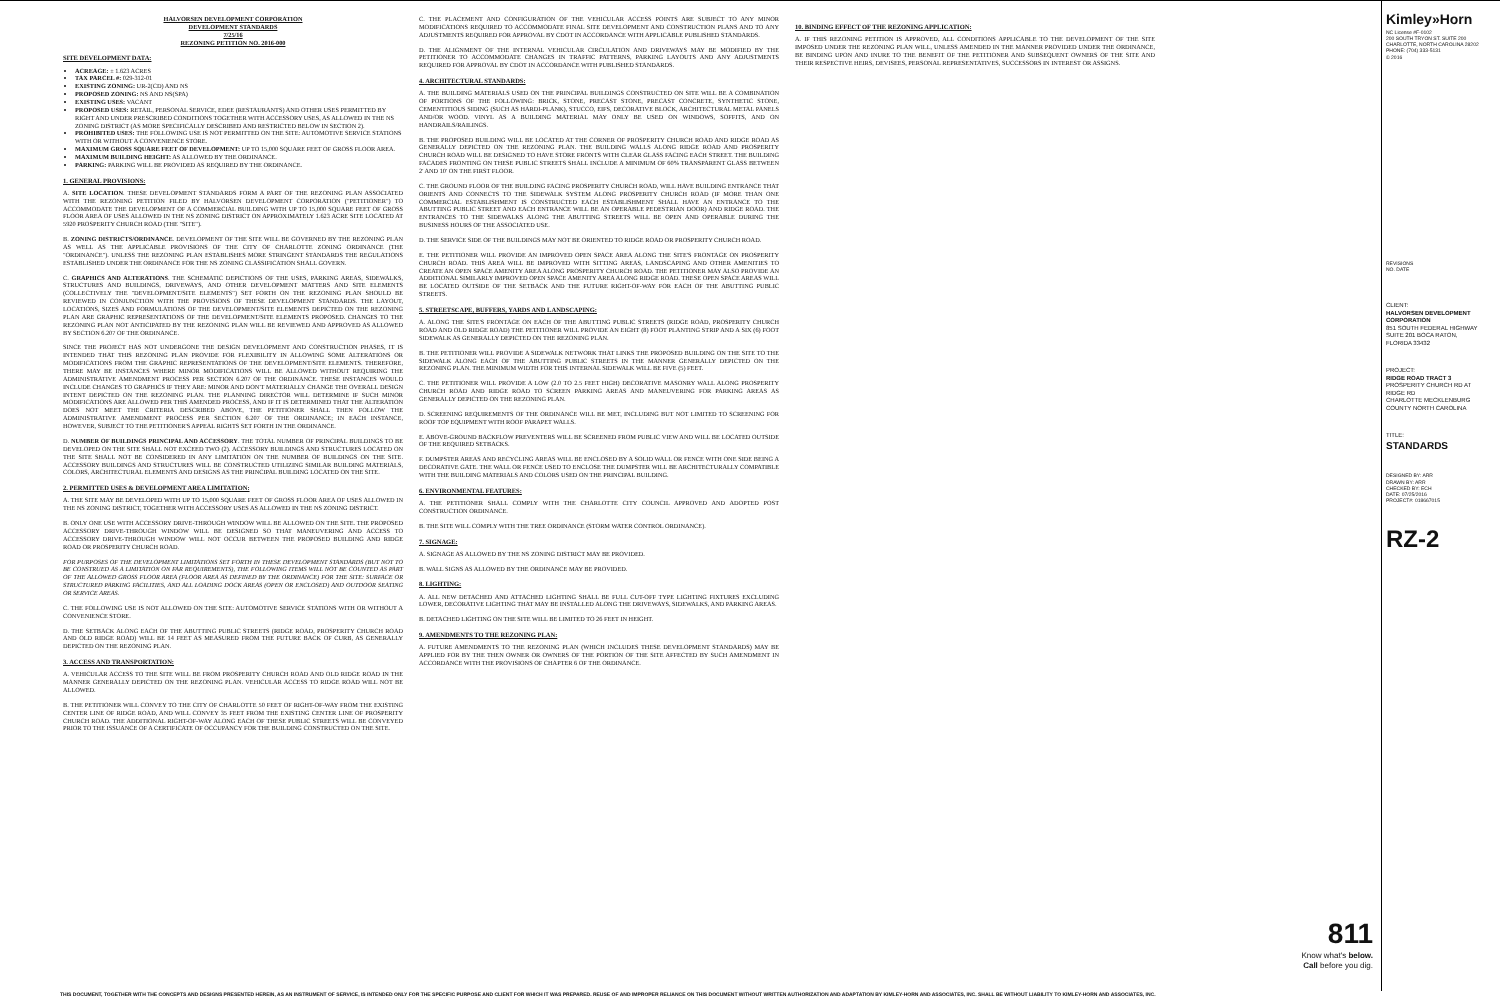HALVORSEN DEVELOPMENT CORPORATION
DEVELOPMENT STANDARDS
7/25/16
REZONING PETITION NO. 2016-000
SITE DEVELOPMENT DATA:
ACREAGE: ± 1.623 ACRES
TAX PARCEL #: 029-312-01
EXISTING ZONING: UR-2(CD) AND NS
PROPOSED ZONING: NS AND NS(SPA)
EXISTING USES: VACANT
PROPOSED USES: RETAIL, PERSONAL SERVICE, EDEE (RESTAURANTS) AND OTHER USES PERMITTED BY RIGHT AND UNDER PRESCRIBED CONDITIONS TOGETHER WITH ACCESSORY USES, AS ALLOWED IN THE NS ZONING DISTRICT (AS MORE SPECIFICALLY DESCRIBED AND RESTRICTED BELOW IN SECTION 2).
PROHIBITED USES: THE FOLLOWING USE IS NOT PERMITTED ON THE SITE: AUTOMOTIVE SERVICE STATIONS WITH OR WITHOUT A CONVENIENCE STORE.
MAXIMUM GROSS SQUARE FEET OF DEVELOPMENT: UP TO 15,000 SQUARE FEET OF GROSS FLOOR AREA.
MAXIMUM BUILDING HEIGHT: AS ALLOWED BY THE ORDINANCE.
PARKING: PARKING WILL BE PROVIDED AS REQUIRED BY THE ORDINANCE.
1. GENERAL PROVISIONS:
A. SITE LOCATION. THESE DEVELOPMENT STANDARDS FORM A PART OF THE REZONING PLAN ASSOCIATED WITH THE REZONING PETITION FILED BY HALVORSEN DEVELOPMENT CORPORATION ("PETITIONER") TO ACCOMMODATE THE DEVELOPMENT OF A COMMERCIAL BUILDING WITH UP TO 15,000 SQUARE FEET OF GROSS FLOOR AREA OF USES ALLOWED IN THE NS ZONING DISTRICT ON APPROXIMATELY 1.623 ACRE SITE LOCATED AT 5920 PROSPERITY CHURCH ROAD (THE "SITE").
B. ZONING DISTRICTS/ORDINANCE. DEVELOPMENT OF THE SITE WILL BE GOVERNED BY THE REZONING PLAN AS WELL AS THE APPLICABLE PROVISIONS OF THE CITY OF CHARLOTTE ZONING ORDINANCE (THE "ORDINANCE"). UNLESS THE REZONING PLAN ESTABLISHES MORE STRINGENT STANDARDS THE REGULATIONS ESTABLISHED UNDER THE ORDINANCE FOR THE NS ZONING CLASSIFICATION SHALL GOVERN.
C. GRAPHICS AND ALTERATIONS. THE SCHEMATIC DEPICTIONS OF THE USES, PARKING AREAS, SIDEWALKS, STRUCTURES AND BUILDINGS, DRIVEWAYS, AND OTHER DEVELOPMENT MATTERS AND SITE ELEMENTS (COLLECTIVELY THE "DEVELOPMENT/SITE ELEMENTS") SET FORTH ON THE REZONING PLAN SHOULD BE REVIEWED IN CONJUNCTION WITH THE PROVISIONS OF THESE DEVELOPMENT STANDARDS. THE LAYOUT, LOCATIONS, SIZES AND FORMULATIONS OF THE DEVELOPMENT/SITE ELEMENTS DEPICTED ON THE REZONING PLAN ARE GRAPHIC REPRESENTATIONS OF THE DEVELOPMENT/SITE ELEMENTS PROPOSED. CHANGES TO THE REZONING PLAN NOT ANTICIPATED BY THE REZONING PLAN WILL BE REVIEWED AND APPROVED AS ALLOWED BY SECTION 6.207 OF THE ORDINANCE.
SINCE THE PROJECT HAS NOT UNDERGONE THE DESIGN DEVELOPMENT AND CONSTRUCTION PHASES, IT IS INTENDED THAT THIS REZONING PLAN PROVIDE FOR FLEXIBILITY IN ALLOWING SOME ALTERATIONS OR MODIFICATIONS FROM THE GRAPHIC REPRESENTATIONS OF THE DEVELOPMENT/SITE ELEMENTS. THEREFORE, THERE MAY BE INSTANCES WHERE MINOR MODIFICATIONS WILL BE ALLOWED WITHOUT REQUIRING THE ADMINISTRATIVE AMENDMENT PROCESS PER SECTION 6.207 OF THE ORDINANCE. THESE INSTANCES WOULD INCLUDE CHANGES TO GRAPHICS IF THEY ARE: MINOR AND DON'T MATERIALLY CHANGE THE OVERALL DESIGN INTENT DEPICTED ON THE REZONING PLAN. THE PLANNING DIRECTOR WILL DETERMINE IF SUCH MINOR MODIFICATIONS ARE ALLOWED PER THIS AMENDED PROCESS, AND IF IT IS DETERMINED THAT THE ALTERATION DOES NOT MEET THE CRITERIA DESCRIBED ABOVE, THE PETITIONER SHALL THEN FOLLOW THE ADMINISTRATIVE AMENDMENT PROCESS PER SECTION 6.207 OF THE ORDINANCE; IN EACH INSTANCE, HOWEVER, SUBJECT TO THE PETITIONER'S APPEAL RIGHTS SET FORTH IN THE ORDINANCE.
D. NUMBER OF BUILDINGS PRINCIPAL AND ACCESSORY. THE TOTAL NUMBER OF PRINCIPAL BUILDINGS TO BE DEVELOPED ON THE SITE SHALL NOT EXCEED TWO (2). ACCESSORY BUILDINGS AND STRUCTURES LOCATED ON THE SITE SHALL NOT BE CONSIDERED IN ANY LIMITATION ON THE NUMBER OF BUILDINGS ON THE SITE. ACCESSORY BUILDINGS AND STRUCTURES WILL BE CONSTRUCTED UTILIZING SIMILAR BUILDING MATERIALS, COLORS, ARCHITECTURAL ELEMENTS AND DESIGNS AS THE PRINCIPAL BUILDING LOCATED ON THE SITE.
2. PERMITTED USES & DEVELOPMENT AREA LIMITATION:
A. THE SITE MAY BE DEVELOPED WITH UP TO 15,000 SQUARE FEET OF GROSS FLOOR AREA OF USES ALLOWED IN THE NS ZONING DISTRICT, TOGETHER WITH ACCESSORY USES AS ALLOWED IN THE NS ZONING DISTRICT.
B. ONLY ONE USE WITH ACCESSORY DRIVE-THROUGH WINDOW WILL BE ALLOWED ON THE SITE. THE PROPOSED ACCESSORY DRIVE-THROUGH WINDOW WILL BE DESIGNED SO THAT MANEUVERING AND ACCESS TO ACCESSORY DRIVE-THROUGH WINDOW WILL NOT OCCUR BETWEEN THE PROPOSED BUILDING AND RIDGE ROAD OR PROSPERITY CHURCH ROAD.
FOR PURPOSES OF THE DEVELOPMENT LIMITATIONS SET FORTH IN THESE DEVELOPMENT STANDARDS (BUT NOT TO BE CONSTRUED AS A LIMITATION ON FAR REQUIREMENTS), THE FOLLOWING ITEMS WILL NOT BE COUNTED AS PART OF THE ALLOWED GROSS FLOOR AREA (FLOOR AREA AS DEFINED BY THE ORDINANCE) FOR THE SITE: SURFACE OR STRUCTURED PARKING FACILITIES, AND ALL LOADING DOCK AREAS (OPEN OR ENCLOSED) AND OUTDOOR SEATING OR SERVICE AREAS.
C. THE FOLLOWING USE IS NOT ALLOWED ON THE SITE: AUTOMOTIVE SERVICE STATIONS WITH OR WITHOUT A CONVENIENCE STORE.
D. THE SETBACK ALONG EACH OF THE ABUTTING PUBLIC STREETS (RIDGE ROAD, PROSPERITY CHURCH ROAD AND OLD RIDGE ROAD) WILL BE 14 FEET AS MEASURED FROM THE FUTURE BACK OF CURB, AS GENERALLY DEPICTED ON THE REZONING PLAN.
3. ACCESS AND TRANSPORTATION:
A. VEHICULAR ACCESS TO THE SITE WILL BE FROM PROSPERITY CHURCH ROAD AND OLD RIDGE ROAD IN THE MANNER GENERALLY DEPICTED ON THE REZONING PLAN. VEHICULAR ACCESS TO RIDGE ROAD WILL NOT BE ALLOWED.
B. THE PETITIONER WILL CONVEY TO THE CITY OF CHARLOTTE 50 FEET OF RIGHT-OF-WAY FROM THE EXISTING CENTER LINE OF RIDGE ROAD, AND WILL CONVEY 35 FEET FROM THE EXISTING CENTER LINE OF PROSPERITY CHURCH ROAD. THE ADDITIONAL RIGHT-OF-WAY ALONG EACH OF THESE PUBLIC STREETS WILL BE CONVEYED PRIOR TO THE ISSUANCE OF A CERTIFICATE OF OCCUPANCY FOR THE BUILDING CONSTRUCTED ON THE SITE.
C. THE PLACEMENT AND CONFIGURATION OF THE VEHICULAR ACCESS POINTS ARE SUBJECT TO ANY MINOR MODIFICATIONS REQUIRED TO ACCOMMODATE FINAL SITE DEVELOPMENT AND CONSTRUCTION PLANS AND TO ANY ADJUSTMENTS REQUIRED FOR APPROVAL BY CDOT IN ACCORDANCE WITH APPLICABLE PUBLISHED STANDARDS.
D. THE ALIGNMENT OF THE INTERNAL VEHICULAR CIRCULATION AND DRIVEWAYS MAY BE MODIFIED BY THE PETITIONER TO ACCOMMODATE CHANGES IN TRAFFIC PATTERNS, PARKING LAYOUTS AND ANY ADJUSTMENTS REQUIRED FOR APPROVAL BY CDOT IN ACCORDANCE WITH PUBLISHED STANDARDS.
4. ARCHITECTURAL STANDARDS:
A. THE BUILDING MATERIALS USED ON THE PRINCIPAL BUILDINGS CONSTRUCTED ON SITE WILL BE A COMBINATION OF PORTIONS OF THE FOLLOWING: BRICK, STONE, PRECAST STONE, PRECAST CONCRETE, SYNTHETIC STONE, CEMENTITIOUS SIDING (SUCH AS HARDI-PLANK), STUCCO, EIFS, DECORATIVE BLOCK, ARCHITECTURAL METAL PANELS AND/OR WOOD. VINYL AS A BUILDING MATERIAL MAY ONLY BE USED ON WINDOWS, SOFFITS, AND ON HANDRAILS/RAILINGS.
B. THE PROPOSED BUILDING WILL BE LOCATED AT THE CORNER OF PROSPERITY CHURCH ROAD AND RIDGE ROAD AS GENERALLY DEPICTED ON THE REZONING PLAN. THE BUILDING WALLS ALONG RIDGE ROAD AND PROSPERITY CHURCH ROAD WILL BE DESIGNED TO HAVE STORE FRONTS WITH CLEAR GLASS FACING EACH STREET. THE BUILDING FACADES FRONTING ON THESE PUBLIC STREETS SHALL INCLUDE A MINIMUM OF 60% TRANSPARENT GLASS BETWEEN 2' AND 10' ON THE FIRST FLOOR.
C. THE GROUND FLOOR OF THE BUILDING FACING PROSPERITY CHURCH ROAD, WILL HAVE BUILDING ENTRANCE THAT ORIENTS AND CONNECTS TO THE SIDEWALK SYSTEM ALONG PROSPERITY CHURCH ROAD (IF MORE THAN ONE COMMERCIAL ESTABLISHMENT IS CONSTRUCTED EACH ESTABLISHMENT SHALL HAVE AN ENTRANCE TO THE ABUTTING PUBLIC STREET AND EACH ENTRANCE WILL BE AN OPERABLE PEDESTRIAN DOOR) AND RIDGE ROAD. THE ENTRANCES TO THE SIDEWALKS ALONG THE ABUTTING STREETS WILL BE OPEN AND OPERABLE DURING THE BUSINESS HOURS OF THE ASSOCIATED USE.
D. THE SERVICE SIDE OF THE BUILDINGS MAY NOT BE ORIENTED TO RIDGE ROAD OR PROSPERITY CHURCH ROAD.
E. THE PETITIONER WILL PROVIDE AN IMPROVED OPEN SPACE AREA ALONG THE SITE'S FRONTAGE ON PROSPERITY CHURCH ROAD. THIS AREA WILL BE IMPROVED WITH SITTING AREAS, LANDSCAPING AND OTHER AMENITIES TO CREATE AN OPEN SPACE AMENITY AREA ALONG PROSPERITY CHURCH ROAD. THE PETITIONER MAY ALSO PROVIDE AN ADDITIONAL SIMILARLY IMPROVED OPEN SPACE AMENITY AREA ALONG RIDGE ROAD. THESE OPEN SPACE AREAS WILL BE LOCATED OUTSIDE OF THE SETBACK AND THE FUTURE RIGHT-OF-WAY FOR EACH OF THE ABUTTING PUBLIC STREETS.
5. STREETSCAPE, BUFFERS, YARDS AND LANDSCAPING:
A. ALONG THE SITE'S FRONTAGE ON EACH OF THE ABUTTING PUBLIC STREETS (RIDGE ROAD, PROSPERITY CHURCH ROAD AND OLD RIDGE ROAD) THE PETITIONER WILL PROVIDE AN EIGHT (8) FOOT PLANTING STRIP AND A SIX (6) FOOT SIDEWALK AS GENERALLY DEPICTED ON THE REZONING PLAN.
B. THE PETITIONER WILL PROVIDE A SIDEWALK NETWORK THAT LINKS THE PROPOSED BUILDING ON THE SITE TO THE SIDEWALK ALONG EACH OF THE ABUTTING PUBLIC STREETS IN THE MANNER GENERALLY DEPICTED ON THE REZONING PLAN. THE MINIMUM WIDTH FOR THIS INTERNAL SIDEWALK WILL BE FIVE (5) FEET.
C. THE PETITIONER WILL PROVIDE A LOW (2.0 TO 2.5 FEET HIGH) DECORATIVE MASONRY WALL ALONG PROSPERITY CHURCH ROAD AND RIDGE ROAD TO SCREEN PARKING AREAS AND MANEUVERING FOR PARKING AREAS AS GENERALLY DEPICTED ON THE REZONING PLAN.
D. SCREENING REQUIREMENTS OF THE ORDINANCE WILL BE MET, INCLUDING BUT NOT LIMITED TO SCREENING FOR ROOF TOP EQUIPMENT WITH ROOF PARAPET WALLS.
E. ABOVE-GROUND BACKFLOW PREVENTERS WILL BE SCREENED FROM PUBLIC VIEW AND WILL BE LOCATED OUTSIDE OF THE REQUIRED SETBACKS.
F. DUMPSTER AREAS AND RECYCLING AREAS WILL BE ENCLOSED BY A SOLID WALL OR FENCE WITH ONE SIDE BEING A DECORATIVE GATE. THE WALL OR FENCE USED TO ENCLOSE THE DUMPSTER WILL BE ARCHITECTURALLY COMPATIBLE WITH THE BUILDING MATERIALS AND COLORS USED ON THE PRINCIPAL BUILDING.
6. ENVIRONMENTAL FEATURES:
A. THE PETITIONER SHALL COMPLY WITH THE CHARLOTTE CITY COUNCIL APPROVED AND ADOPTED POST CONSTRUCTION ORDINANCE.
B. THE SITE WILL COMPLY WITH THE TREE ORDINANCE (STORM WATER CONTROL ORDINANCE).
7. SIGNAGE:
A. SIGNAGE AS ALLOWED BY THE NS ZONING DISTRICT MAY BE PROVIDED.
B. WALL SIGNS AS ALLOWED BY THE ORDINANCE MAY BE PROVIDED.
8. LIGHTING:
A. ALL NEW DETACHED AND ATTACHED LIGHTING SHALL BE FULL CUT-OFF TYPE LIGHTING FIXTURES EXCLUDING LOWER, DECORATIVE LIGHTING THAT MAY BE INSTALLED ALONG THE DRIVEWAYS, SIDEWALKS, AND PARKING AREAS.
B. DETACHED LIGHTING ON THE SITE WILL BE LIMITED TO 26 FEET IN HEIGHT.
9. AMENDMENTS TO THE REZONING PLAN:
A. FUTURE AMENDMENTS TO THE REZONING PLAN (WHICH INCLUDES THESE DEVELOPMENT STANDARDS) MAY BE APPLIED FOR BY THE THEN OWNER OR OWNERS OF THE PORTION OF THE SITE AFFECTED BY SUCH AMENDMENT IN ACCORDANCE WITH THE PROVISIONS OF CHAPTER 6 OF THE ORDINANCE.
10. BINDING EFFECT OF THE REZONING APPLICATION:
A. IF THIS REZONING PETITION IS APPROVED, ALL CONDITIONS APPLICABLE TO THE DEVELOPMENT OF THE SITE IMPOSED UNDER THE REZONING PLAN WILL, UNLESS AMENDED IN THE MANNER PROVIDED UNDER THE ORDINANCE, BE BINDING UPON AND INURE TO THE BENEFIT OF THE PETITIONER AND SUBSEQUENT OWNERS OF THE SITE AND THEIR RESPECTIVE HEIRS, DEVISEES, PERSONAL REPRESENTATIVES, SUCCESSORS IN INTEREST OR ASSIGNS.
811
Know what's below.
Call before you dig.
Kimley»Horn
NC License #F-0102
200 SOUTH TRYON ST. SUITE 200
CHARLOTTE, NORTH CAROLINA 28202
PHONE: (704) 333-5131
© 2016
REVISIONS
NO. DATE
CLIENT:
HALVORSEN DEVELOPMENT CORPORATION
851 SOUTH FEDERAL HIGHWAY SUITE 201 BOCA RATON, FLORIDA 33432
PROJECT:
RIDGE ROAD TRACT 3
PROSPERITY CHURCH RD AT RIDGE RD
CHARLOTTE MECKLENBURG COUNTY NORTH CAROLINA
TITLE:
STANDARDS
DESIGNED BY: ARR
DRAWN BY: ARR
CHECKED BY: ECH
DATE: 07/25/2016
PROJECT#: 018667015
RZ-2
THIS DOCUMENT, TOGETHER WITH THE CONCEPTS AND DESIGNS PRESENTED HEREIN, AS AN INSTRUMENT OF SERVICE, IS INTENDED ONLY FOR THE SPECIFIC PURPOSE AND CLIENT FOR WHICH IT WAS PREPARED. REUSE OF AND IMPROPER RELIANCE ON THIS DOCUMENT WITHOUT WRITTEN AUTHORIZATION AND ADAPTATION BY KIMLEY-HORN AND ASSOCIATES, INC. SHALL BE WITHOUT LIABILITY TO KIMLEY-HORN AND ASSOCIATES, INC.